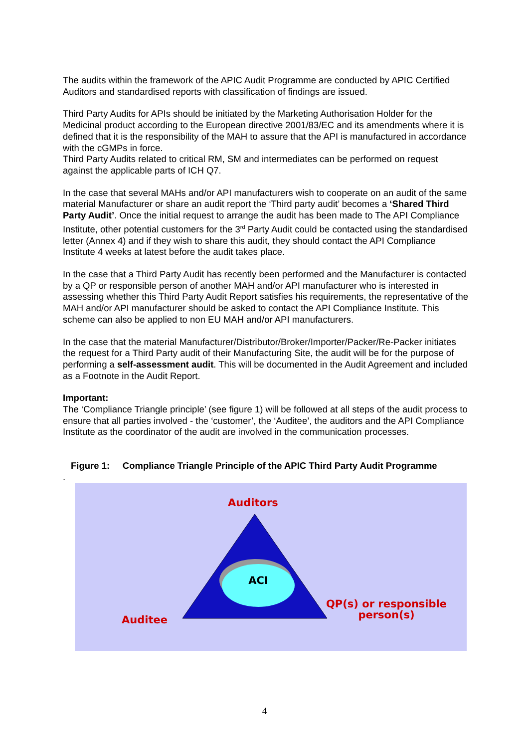The audits within the framework of the APIC Audit Programme are conducted by APIC Certified Auditors and standardised reports with classification of findings are issued.
Third Party Audits for APIs should be initiated by the Marketing Authorisation Holder for the Medicinal product according to the European directive 2001/83/EC and its amendments where it is defined that it is the responsibility of the MAH to assure that the API is manufactured in accordance with the cGMPs in force.
Third Party Audits related to critical RM, SM and intermediates can be performed on request against the applicable parts of ICH Q7.
In the case that several MAHs and/or API manufacturers wish to cooperate on an audit of the same material Manufacturer or share an audit report the ‘Third party audit’ becomes a ‘Shared Third Party Audit’. Once the initial request to arrange the audit has been made to The API Compliance Institute, other potential customers for the 3<sup>rd</sup> Party Audit could be contacted using the standardised letter (Annex 4) and if they wish to share this audit, they should contact the API Compliance Institute 4 weeks at latest before the audit takes place.
In the case that a Third Party Audit has recently been performed and the Manufacturer is contacted by a QP or responsible person of another MAH and/or API manufacturer who is interested in assessing whether this Third Party Audit Report satisfies his requirements, the representative of the MAH and/or API manufacturer should be asked to contact the API Compliance Institute. This scheme can also be applied to non EU MAH and/or API manufacturers.
In the case that the material Manufacturer/Distributor/Broker/Importer/Packer/Re-Packer initiates the request for a Third Party audit of their Manufacturing Site, the audit will be for the purpose of performing a self-assessment audit. This will be documented in the Audit Agreement and included as a Footnote in the Audit Report.
Important:
The ‘Compliance Triangle principle’ (see figure 1) will be followed at all steps of the audit process to ensure that all parties involved - the ‘customer’, the ‘Auditee’, the auditors and the API Compliance Institute as the coordinator of the audit are involved in the communication processes.
Figure 1: Compliance Triangle Principle of the APIC Third Party Audit Programme
.
Auditors
ACI
QP(s) or responsible person(s)
Auditee
4